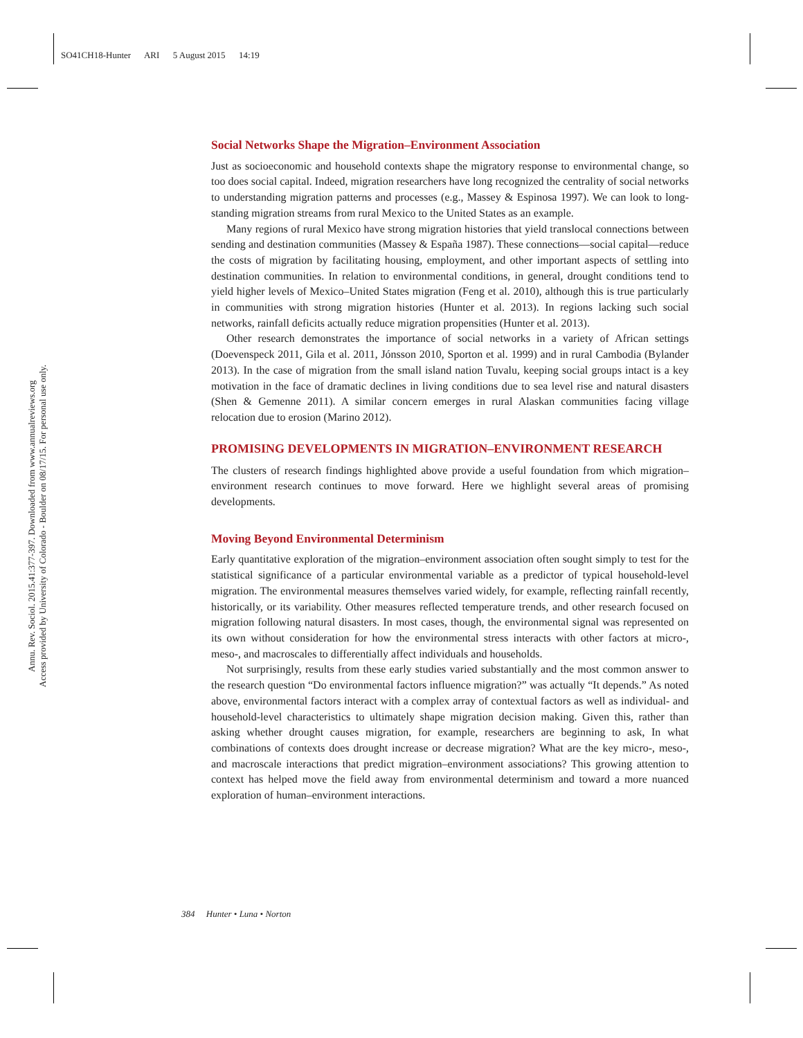SO41CH18-Hunter ARI 5 August 2015 14:19
Annu. Rev. Sociol. 2015.41:377-397. Downloaded from www.annualreviews.org
Access provided by University of Colorado - Boulder on 08/17/15. For personal use only.
Social Networks Shape the Migration–Environment Association
Just as socioeconomic and household contexts shape the migratory response to environmental change, so too does social capital. Indeed, migration researchers have long recognized the centrality of social networks to understanding migration patterns and processes (e.g., Massey & Espinosa 1997). We can look to long-standing migration streams from rural Mexico to the United States as an example.
Many regions of rural Mexico have strong migration histories that yield translocal connections between sending and destination communities (Massey & España 1987). These connections—social capital—reduce the costs of migration by facilitating housing, employment, and other important aspects of settling into destination communities. In relation to environmental conditions, in general, drought conditions tend to yield higher levels of Mexico–United States migration (Feng et al. 2010), although this is true particularly in communities with strong migration histories (Hunter et al. 2013). In regions lacking such social networks, rainfall deficits actually reduce migration propensities (Hunter et al. 2013).
Other research demonstrates the importance of social networks in a variety of African settings (Doevenspeck 2011, Gila et al. 2011, Jónsson 2010, Sporton et al. 1999) and in rural Cambodia (Bylander 2013). In the case of migration from the small island nation Tuvalu, keeping social groups intact is a key motivation in the face of dramatic declines in living conditions due to sea level rise and natural disasters (Shen & Gemenne 2011). A similar concern emerges in rural Alaskan communities facing village relocation due to erosion (Marino 2012).
PROMISING DEVELOPMENTS IN MIGRATION–ENVIRONMENT RESEARCH
The clusters of research findings highlighted above provide a useful foundation from which migration–environment research continues to move forward. Here we highlight several areas of promising developments.
Moving Beyond Environmental Determinism
Early quantitative exploration of the migration–environment association often sought simply to test for the statistical significance of a particular environmental variable as a predictor of typical household-level migration. The environmental measures themselves varied widely, for example, reflecting rainfall recently, historically, or its variability. Other measures reflected temperature trends, and other research focused on migration following natural disasters. In most cases, though, the environmental signal was represented on its own without consideration for how the environmental stress interacts with other factors at micro-, meso-, and macroscales to differentially affect individuals and households.
Not surprisingly, results from these early studies varied substantially and the most common answer to the research question “Do environmental factors influence migration?” was actually “It depends.” As noted above, environmental factors interact with a complex array of contextual factors as well as individual- and household-level characteristics to ultimately shape migration decision making. Given this, rather than asking whether drought causes migration, for example, researchers are beginning to ask, In what combinations of contexts does drought increase or decrease migration? What are the key micro-, meso-, and macroscale interactions that predict migration–environment associations? This growing attention to context has helped move the field away from environmental determinism and toward a more nuanced exploration of human–environment interactions.
384 Hunter • Luna • Norton